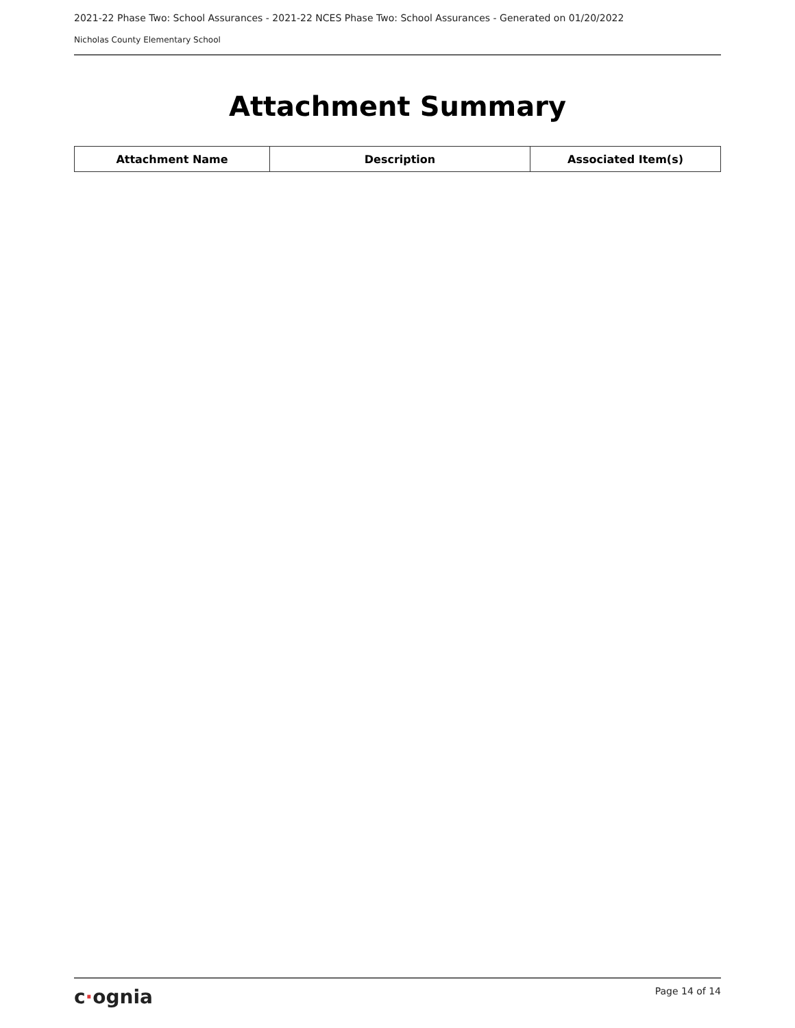2021-22 Phase Two: School Assurances - 2021-22 NCES Phase Two: School Assurances - Generated on 01/20/2022
Nicholas County Elementary School
Attachment Summary
| Attachment Name | Description | Associated Item(s) |
| --- | --- | --- |
c·ognia
Page 14 of 14